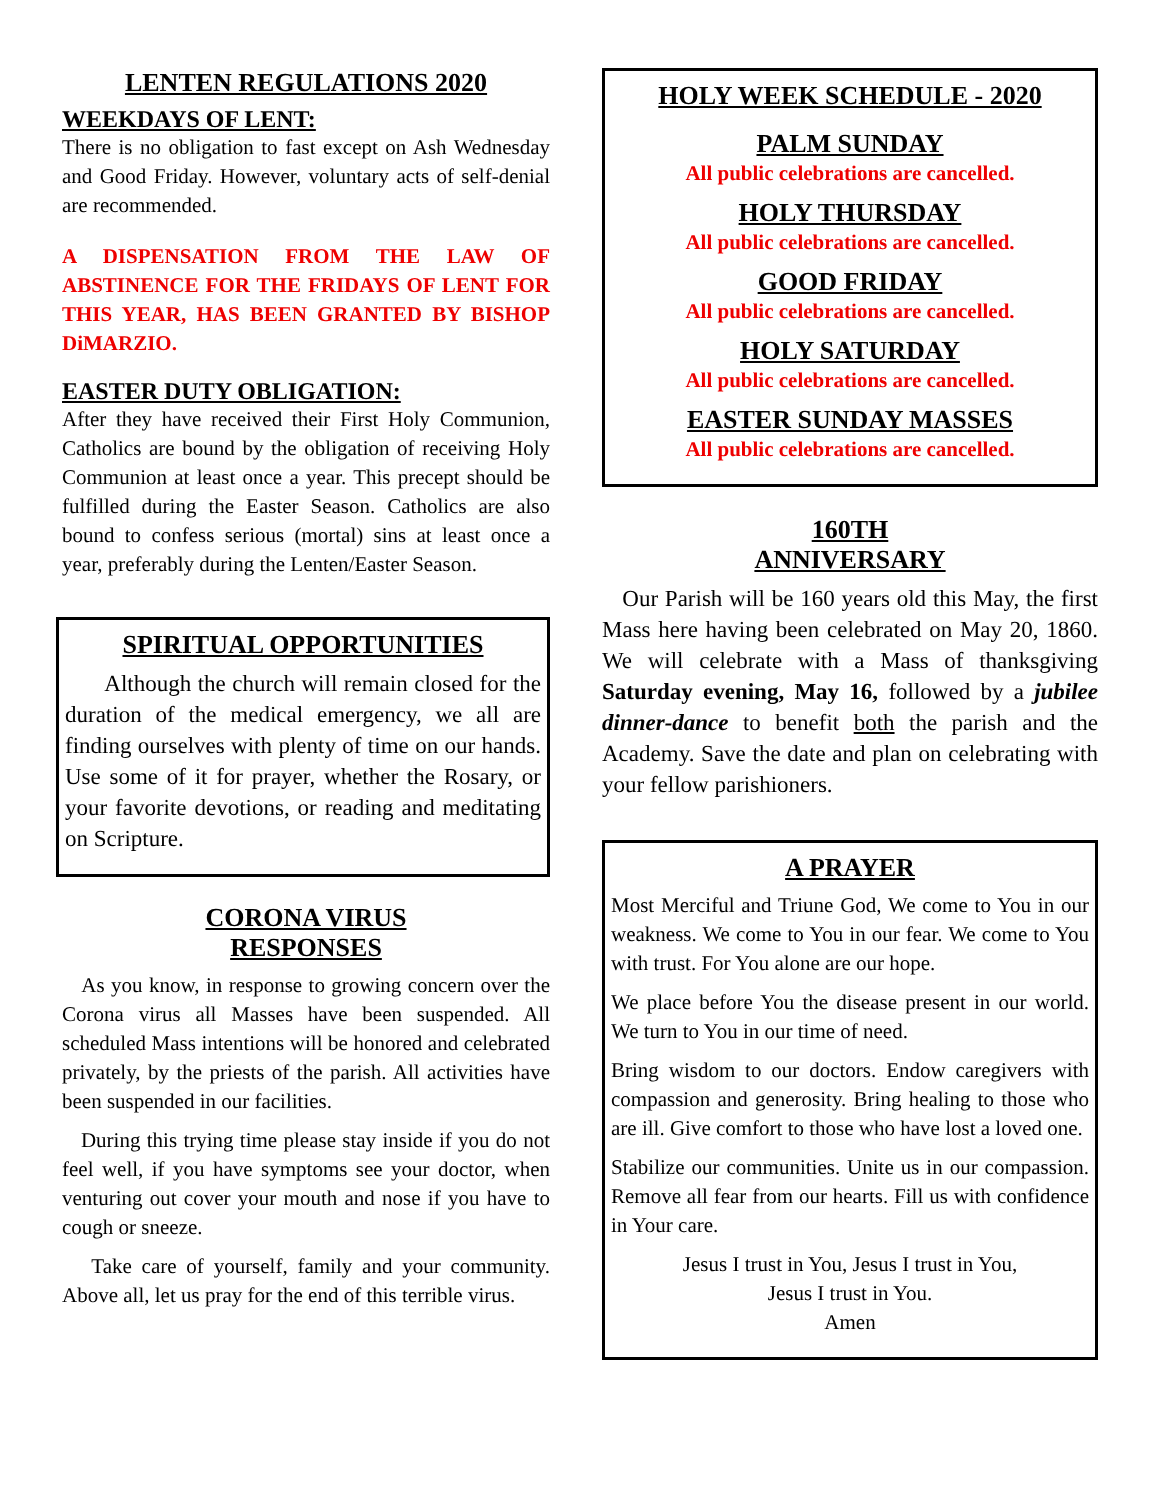LENTEN REGULATIONS 2020
WEEKDAYS OF LENT:
There is no obligation to fast except on Ash Wednesday and Good Friday. However, voluntary acts of self-denial are recommended.
A DISPENSATION FROM THE LAW OF ABSTINENCE FOR THE FRIDAYS OF LENT FOR THIS YEAR, HAS BEEN GRANTED BY BISHOP DiMARZIO.
EASTER DUTY OBLIGATION:
After they have received their First Holy Communion, Catholics are bound by the obligation of receiving Holy Communion at least once a year. This precept should be fulfilled during the Easter Season. Catholics are also bound to confess serious (mortal) sins at least once a year, preferably during the Lenten/Easter Season.
SPIRITUAL OPPORTUNITIES
Although the church will remain closed for the duration of the medical emergency, we all are finding ourselves with plenty of time on our hands. Use some of it for prayer, whether the Rosary, or your favorite devotions, or reading and meditating on Scripture.
CORONA VIRUS
RESPONSES
As you know, in response to growing concern over the Corona virus all Masses have been suspended. All scheduled Mass intentions will be honored and celebrated privately, by the priests of the parish. All activities have been suspended in our facilities.
During this trying time please stay inside if you do not feel well, if you have symptoms see your doctor, when venturing out cover your mouth and nose if you have to cough or sneeze.
Take care of yourself, family and your community. Above all, let us pray for the end of this terrible virus.
HOLY WEEK SCHEDULE - 2020
PALM SUNDAY
All public celebrations are cancelled.
HOLY THURSDAY
All public celebrations are cancelled.
GOOD FRIDAY
All public celebrations are cancelled.
HOLY SATURDAY
All public celebrations are cancelled.
EASTER SUNDAY MASSES
All public celebrations are cancelled.
160TH
ANNIVERSARY
Our Parish will be 160 years old this May, the first Mass here having been celebrated on May 20, 1860. We will celebrate with a Mass of thanksgiving Saturday evening, May 16, followed by a jubilee dinner-dance to benefit both the parish and the Academy. Save the date and plan on celebrating with your fellow parishioners.
A PRAYER
Most Merciful and Triune God, We come to You in our weakness. We come to You in our fear. We come to You with trust. For You alone are our hope.
We place before You the disease present in our world. We turn to You in our time of need.
Bring wisdom to our doctors. Endow caregivers with compassion and generosity. Bring healing to those who are ill. Give comfort to those who have lost a loved one.
Stabilize our communities. Unite us in our compassion. Remove all fear from our hearts. Fill us with confidence in Your care.
Jesus I trust in You, Jesus I trust in You,
Jesus I trust in You.
Amen